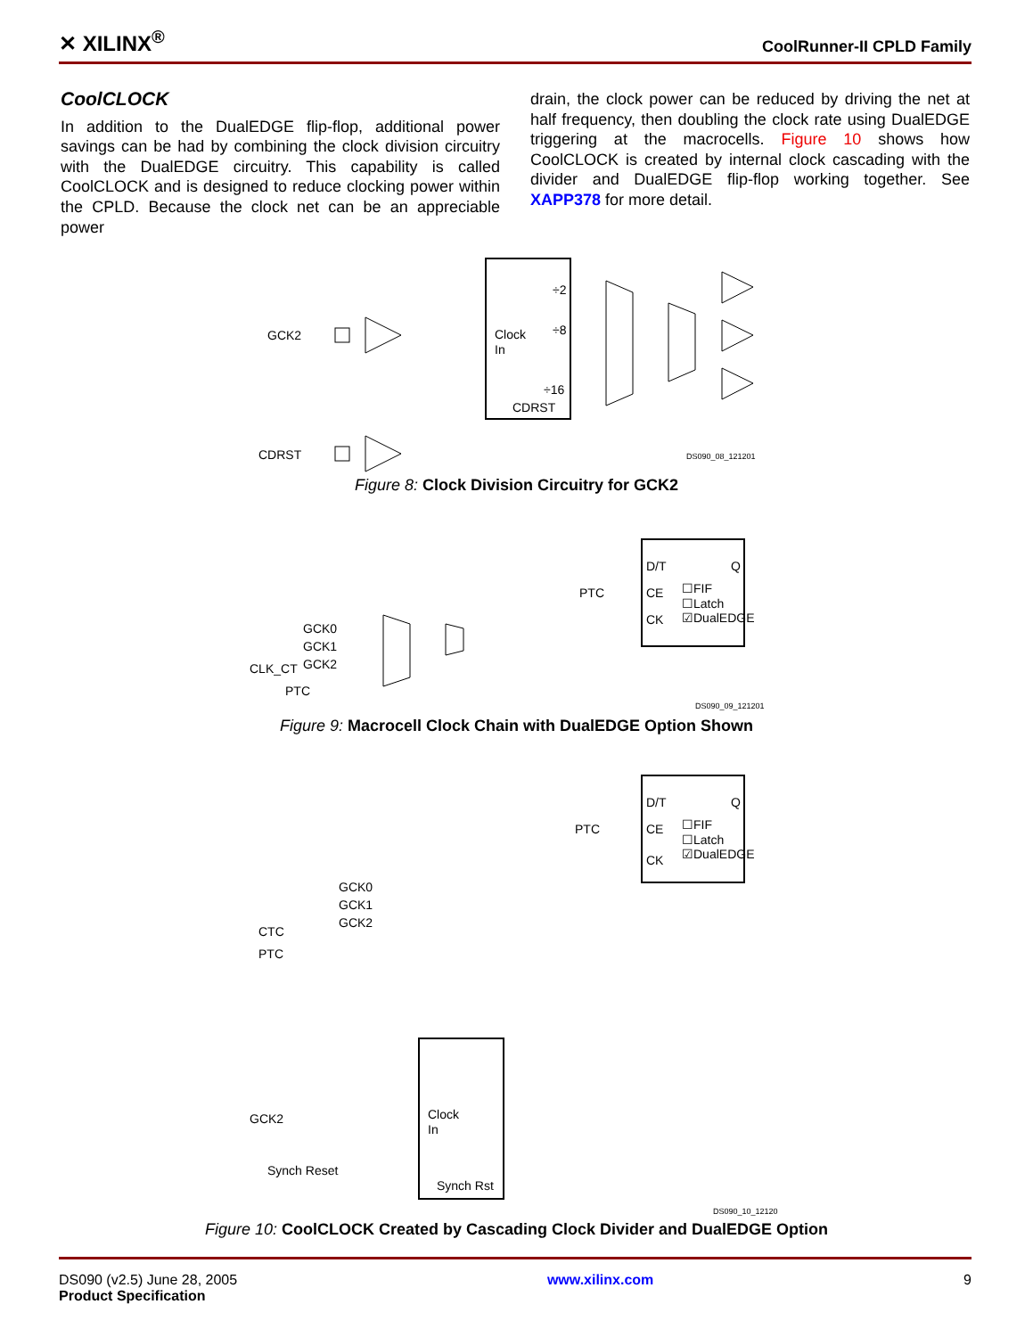✕ XILINX<sup>®</sup> CoolRunner-II CPLD Family
CoolCLOCK
In addition to the DualEDGE flip-flop, additional power savings can be had by combining the clock division circuitry with the DualEDGE circuitry. This capability is called CoolCLOCK and is designed to reduce clocking power within the CPLD. Because the clock net can be an appreciable power
drain, the clock power can be reduced by driving the net at half frequency, then doubling the clock rate using DualEDGE triggering at the macrocells. Figure 10 shows how CoolCLOCK is created by internal clock cascading with the divider and DualEDGE flip-flop working together. See XAPP378 for more detail.
GCK2
Clock
In
CDRST
÷2
÷8
÷16
CDRST
DS090_08_121201
Figure 8: Clock Division Circuitry for GCK2
D/T
Q
PTC
CE
CK
☐FIF
☐Latch
☑DualEDGE
GCK0
GCK1
GCK2
CLK_CT
PTC
DS090_09_121201
Figure 9: Macrocell Clock Chain with DualEDGE Option Shown
D/T
Q
PTC
CE
CK
☐FIF
☐Latch
☑DualEDGE
GCK0
GCK1
GCK2
CTC
PTC
Clock
In
Synch Rst
GCK2
DS090_10_12120
Synch Reset
Figure 10: CoolCLOCK Created by Cascading Clock Divider and DualEDGE Option
DS090 (v2.5) June 28, 2005
Product Specification
www.xilinx.com 9